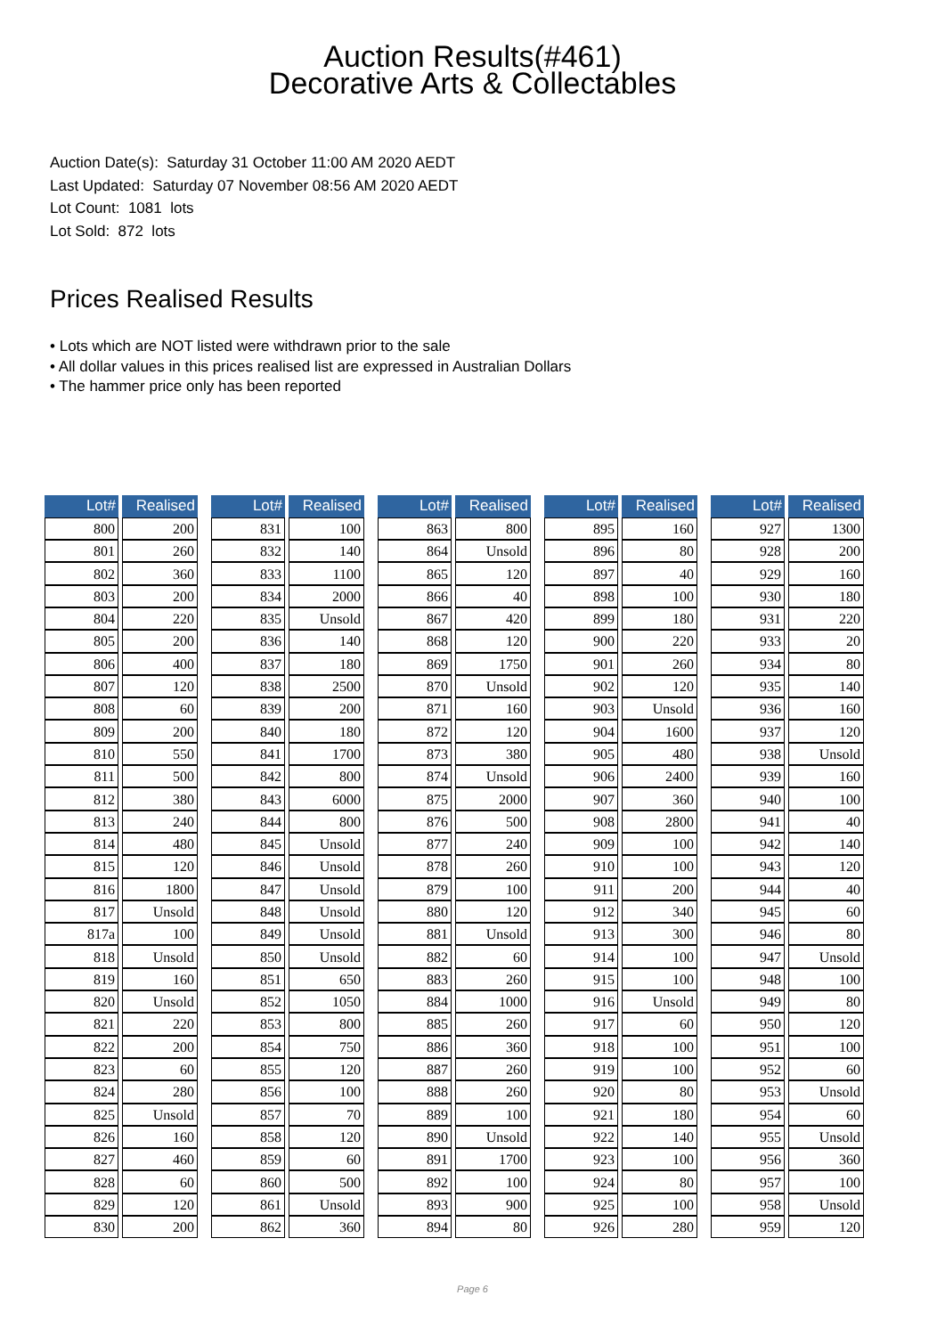Auction Results(#461)
Decorative Arts & Collectables
Auction Date(s): Saturday 31 October 11:00 AM 2020 AEDT
Last Updated: Saturday 07 November 08:56 AM 2020 AEDT
Lot Count: 1081 lots
Lot Sold: 872 lots
Prices Realised Results
• Lots which are NOT listed were withdrawn prior to the sale
• All dollar values in this prices realised list are expressed in Australian Dollars
• The hammer price only has been reported
| Lot# | Realised |
| --- | --- |
| 800 | 200 |
| 801 | 260 |
| 802 | 360 |
| 803 | 200 |
| 804 | 220 |
| 805 | 200 |
| 806 | 400 |
| 807 | 120 |
| 808 | 60 |
| 809 | 200 |
| 810 | 550 |
| 811 | 500 |
| 812 | 380 |
| 813 | 240 |
| 814 | 480 |
| 815 | 120 |
| 816 | 1800 |
| 817 | Unsold |
| 817a | 100 |
| 818 | Unsold |
| 819 | 160 |
| 820 | Unsold |
| 821 | 220 |
| 822 | 200 |
| 823 | 60 |
| 824 | 280 |
| 825 | Unsold |
| 826 | 160 |
| 827 | 460 |
| 828 | 60 |
| 829 | 120 |
| 830 | 200 |
| Lot# | Realised |
| --- | --- |
| 831 | 100 |
| 832 | 140 |
| 833 | 1100 |
| 834 | 2000 |
| 835 | Unsold |
| 836 | 140 |
| 837 | 180 |
| 838 | 2500 |
| 839 | 200 |
| 840 | 180 |
| 841 | 1700 |
| 842 | 800 |
| 843 | 6000 |
| 844 | 800 |
| 845 | Unsold |
| 846 | Unsold |
| 847 | Unsold |
| 848 | Unsold |
| 849 | Unsold |
| 850 | Unsold |
| 851 | 650 |
| 852 | 1050 |
| 853 | 800 |
| 854 | 750 |
| 855 | 120 |
| 856 | 100 |
| 857 | 70 |
| 858 | 120 |
| 859 | 60 |
| 860 | 500 |
| 861 | Unsold |
| 862 | 360 |
| Lot# | Realised |
| --- | --- |
| 863 | 800 |
| 864 | Unsold |
| 865 | 120 |
| 866 | 40 |
| 867 | 420 |
| 868 | 120 |
| 869 | 1750 |
| 870 | Unsold |
| 871 | 160 |
| 872 | 120 |
| 873 | 380 |
| 874 | Unsold |
| 875 | 2000 |
| 876 | 500 |
| 877 | 240 |
| 878 | 260 |
| 879 | 100 |
| 880 | 120 |
| 881 | Unsold |
| 882 | 60 |
| 883 | 260 |
| 884 | 1000 |
| 885 | 260 |
| 886 | 360 |
| 887 | 260 |
| 888 | 260 |
| 889 | 100 |
| 890 | Unsold |
| 891 | 1700 |
| 892 | 100 |
| 893 | 900 |
| 894 | 80 |
| Lot# | Realised |
| --- | --- |
| 895 | 160 |
| 896 | 80 |
| 897 | 40 |
| 898 | 100 |
| 899 | 180 |
| 900 | 220 |
| 901 | 260 |
| 902 | 120 |
| 903 | Unsold |
| 904 | 1600 |
| 905 | 480 |
| 906 | 2400 |
| 907 | 360 |
| 908 | 2800 |
| 909 | 100 |
| 910 | 100 |
| 911 | 200 |
| 912 | 340 |
| 913 | 300 |
| 914 | 100 |
| 915 | 100 |
| 916 | Unsold |
| 917 | 60 |
| 918 | 100 |
| 919 | 100 |
| 920 | 80 |
| 921 | 180 |
| 922 | 140 |
| 923 | 100 |
| 924 | 80 |
| 925 | 100 |
| 926 | 280 |
| Lot# | Realised |
| --- | --- |
| 927 | 1300 |
| 928 | 200 |
| 929 | 160 |
| 930 | 180 |
| 931 | 220 |
| 933 | 20 |
| 934 | 80 |
| 935 | 140 |
| 936 | 160 |
| 937 | 120 |
| 938 | Unsold |
| 939 | 160 |
| 940 | 100 |
| 941 | 40 |
| 942 | 140 |
| 943 | 120 |
| 944 | 40 |
| 945 | 60 |
| 946 | 80 |
| 947 | Unsold |
| 948 | 100 |
| 949 | 80 |
| 950 | 120 |
| 951 | 100 |
| 952 | 60 |
| 953 | Unsold |
| 954 | 60 |
| 955 | Unsold |
| 956 | 360 |
| 957 | 100 |
| 958 | Unsold |
| 959 | 120 |
Page 6